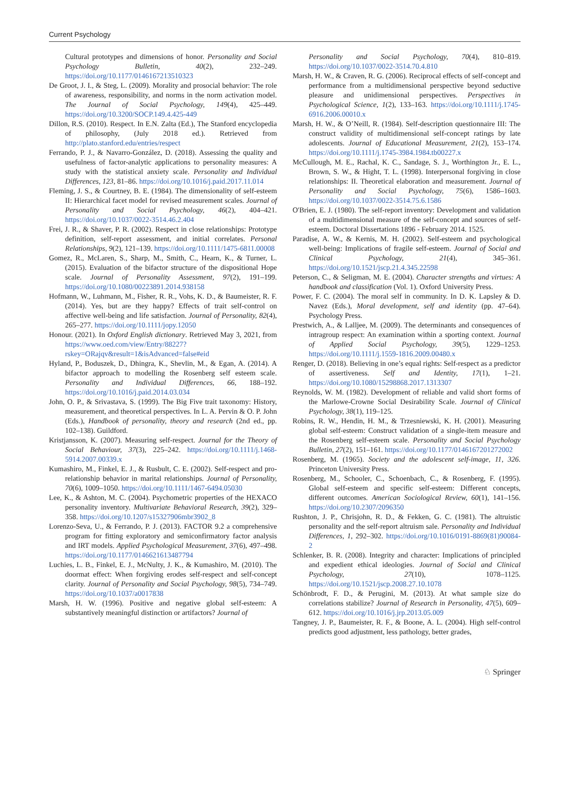Current Psychology
Cultural prototypes and dimensions of honor. Personality and Social Psychology Bulletin, 40(2), 232–249. https://doi.org/10.1177/0146167213510323
De Groot, J. I., & Steg, L. (2009). Morality and prosocial behavior: The role of awareness, responsibility, and norms in the norm activation model. The Journal of Social Psychology, 149(4), 425–449. https://doi.org/10.3200/SOCP.149.4.425-449
Dillon, R.S. (2010). Respect. In E.N. Zalta (Ed.), The Stanford encyclopedia of philosophy, (July 2018 ed.). Retrieved from http://plato.stanford.edu/entries/respect
Ferrando, P. J., & Navarro-González, D. (2018). Assessing the quality and usefulness of factor-analytic applications to personality measures: A study with the statistical anxiety scale. Personality and Individual Differences, 123, 81–86. https://doi.org/10.1016/j.paid.2017.11.014
Fleming, J. S., & Courtney, B. E. (1984). The dimensionality of self-esteem II: Hierarchical facet model for revised measurement scales. Journal of Personality and Social Psychology, 46(2), 404–421. https://doi.org/10.1037/0022-3514.46.2.404
Frei, J. R., & Shaver, P. R. (2002). Respect in close relationships: Prototype definition, self-report assessment, and initial correlates. Personal Relationships, 9(2), 121–139. https://doi.org/10.1111/1475-6811.00008
Gomez, R., McLaren, S., Sharp, M., Smith, C., Hearn, K., & Turner, L. (2015). Evaluation of the bifactor structure of the dispositional Hope scale. Journal of Personality Assessment, 97(2), 191–199. https://doi.org/10.1080/00223891.2014.938158
Hofmann, W., Luhmann, M., Fisher, R. R., Vohs, K. D., & Baumeister, R. F. (2014). Yes, but are they happy? Effects of trait self-control on affective well-being and life satisfaction. Journal of Personality, 82(4), 265–277. https://doi.org/10.1111/jopy.12050
Honour. (2021). In Oxford English dictionary. Retrieved May 3, 2021, from https://www.oed.com/view/Entry/88227?rskey=ORajqv&result=1&isAdvanced=false#eid
Hyland, P., Boduszek, D., Dhingra, K., Shevlin, M., & Egan, A. (2014). A bifactor approach to modelling the Rosenberg self esteem scale. Personality and Individual Differences, 66, 188–192. https://doi.org/10.1016/j.paid.2014.03.034
John, O. P., & Srivastava, S. (1999). The Big Five trait taxonomy: History, measurement, and theoretical perspectives. In L. A. Pervin & O. P. John (Eds.), Handbook of personality, theory and research (2nd ed., pp. 102–138). Guildford.
Kristjansson, K. (2007). Measuring self-respect. Journal for the Theory of Social Behaviour, 37(3), 225–242. https://doi.org/10.1111/j.1468-5914.2007.00339.x
Kumashiro, M., Finkel, E. J., & Rusbult, C. E. (2002). Self-respect and pro-relationship behavior in marital relationships. Journal of Personality, 70(6), 1009–1050. https://doi.org/10.1111/1467-6494.05030
Lee, K., & Ashton, M. C. (2004). Psychometric properties of the HEXACO personality inventory. Multivariate Behavioral Research, 39(2), 329–358. https://doi.org/10.1207/s15327906mbr3902_8
Lorenzo-Seva, U., & Ferrando, P. J. (2013). FACTOR 9.2 a comprehensive program for fitting exploratory and semiconfirmatory factor analysis and IRT models. Applied Psychological Measurement, 37(6), 497–498. https://doi.org/10.1177/0146621613487794
Luchies, L. B., Finkel, E. J., McNulty, J. K., & Kumashiro, M. (2010). The doormat effect: When forgiving erodes self-respect and self-concept clarity. Journal of Personality and Social Psychology, 98(5), 734–749. https://doi.org/10.1037/a0017838
Marsh, H. W. (1996). Positive and negative global self-esteem: A substantively meaningful distinction or artifactors? Journal of
Personality and Social Psychology, 70(4), 810–819. https://doi.org/10.1037/0022-3514.70.4.810
Marsh, H. W., & Craven, R. G. (2006). Reciprocal effects of self-concept and performance from a multidimensional perspective beyond seductive pleasure and unidimensional perspectives. Perspectives in Psychological Science, 1(2), 133–163. https://doi.org/10.1111/j.1745-6916.2006.00010.x
Marsh, H. W., & O’Neill, R. (1984). Self-description questionnaire III: The construct validity of multidimensional self-concept ratings by late adolescents. Journal of Educational Measurement, 21(2), 153–174. https://doi.org/10.1111/j.1745-3984.1984.tb00227.x
McCullough, M. E., Rachal, K. C., Sandage, S. J., Worthington Jr., E. L., Brown, S. W., & Hight, T. L. (1998). Interpersonal forgiving in close relationships: II. Theoretical elaboration and measurement. Journal of Personality and Social Psychology, 75(6), 1586–1603. https://doi.org/10.1037/0022-3514.75.6.1586
O'Brien, E. J. (1980). The self-report inventory: Development and validation of a multidimensional measure of the self-concept and sources of self-esteem. Doctoral Dissertations 1896 - February 2014. 1525.
Paradise, A. W., & Kernis, M. H. (2002). Self-esteem and psychological well-being: Implications of fragile self-esteem. Journal of Social and Clinical Psychology, 21(4), 345–361. https://doi.org/10.1521/jscp.21.4.345.22598
Peterson, C., & Seligman, M. E. (2004). Character strengths and virtues: A handbook and classification (Vol. 1). Oxford University Press.
Power, F. C. (2004). The moral self in community. In D. K. Lapsley & D. Navez (Eds.), Moral development, self and identity (pp. 47–64). Psychology Press.
Prestwich, A., & Lalljee, M. (2009). The determinants and consequences of intragroup respect: An examination within a sporting context. Journal of Applied Social Psychology, 39(5), 1229–1253. https://doi.org/10.1111/j.1559-1816.2009.00480.x
Renger, D. (2018). Believing in one’s equal rights: Self-respect as a predictor of assertiveness. Self and Identity, 17(1), 1–21. https://doi.org/10.1080/15298868.2017.1313307
Reynolds, W. M. (1982). Development of reliable and valid short forms of the Marlowe-Crowne Social Desirability Scale. Journal of Clinical Psychology, 38(1), 119–125.
Robins, R. W., Hendin, H. M., & Trzesniewski, K. H. (2001). Measuring global self-esteem: Construct validation of a single-item measure and the Rosenberg self-esteem scale. Personality and Social Psychology Bulletin, 27(2), 151–161. https://doi.org/10.1177/0146167201272002
Rosenberg, M. (1965). Society and the adolescent self-image, 11, 326. Princeton University Press.
Rosenberg, M., Schooler, C., Schoenbach, C., & Rosenberg, F. (1995). Global self-esteem and specific self-esteem: Different concepts, different outcomes. American Sociological Review, 60(1), 141–156. https://doi.org/10.2307/2096350
Rushton, J. P., Chrisjohn, R. D., & Fekken, G. C. (1981). The altruistic personality and the self-report altruism sale. Personality and Individual Differences, 1, 292–302. https://doi.org/10.1016/0191-8869(81)90084-2
Schlenker, B. R. (2008). Integrity and character: Implications of principled and expedient ethical ideologies. Journal of Social and Clinical Psychology, 27(10), 1078–1125. https://doi.org/10.1521/jscp.2008.27.10.1078
Schönbrodt, F. D., & Perugini, M. (2013). At what sample size do correlations stabilize? Journal of Research in Personality, 47(5), 609–612. https://doi.org/10.1016/j.jrp.2013.05.009
Tangney, J. P., Baumeister, R. F., & Boone, A. L. (2004). High self-control predicts good adjustment, less pathology, better grades,
♘ Springer